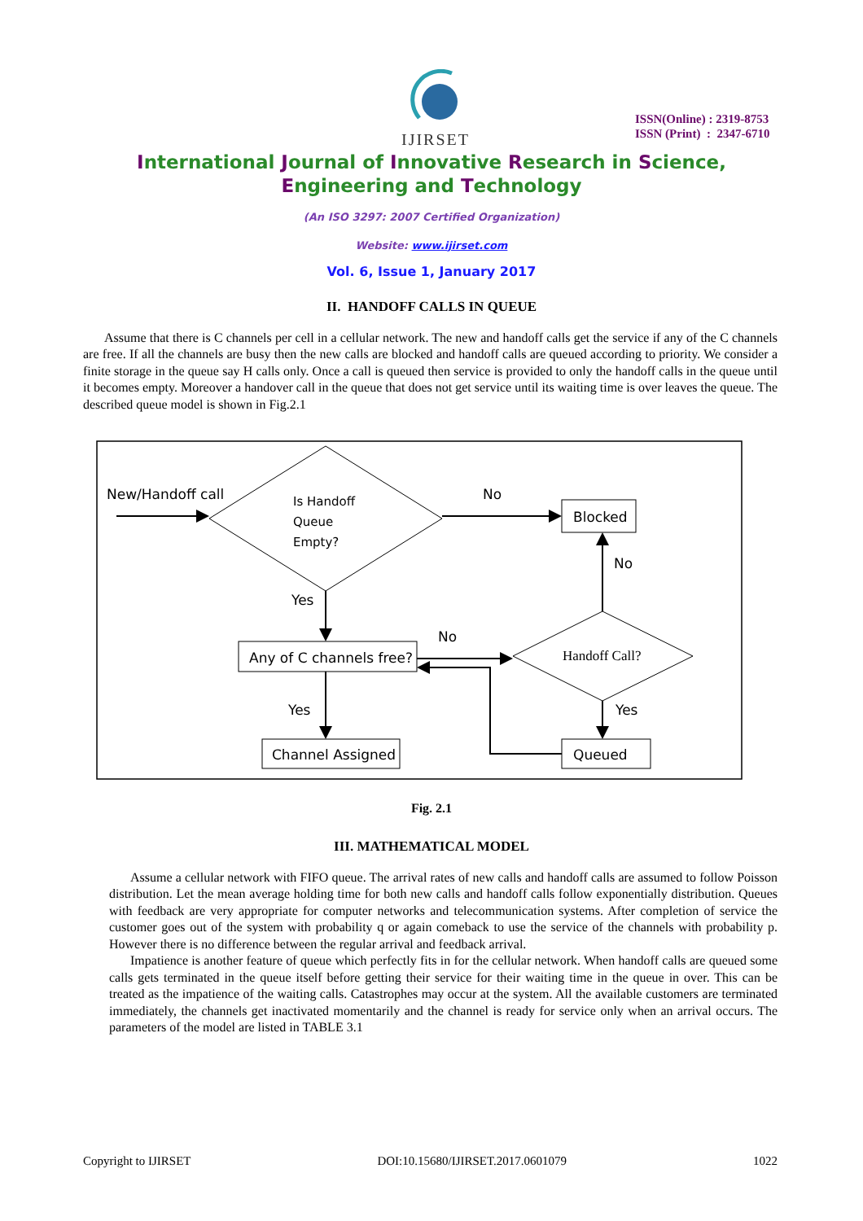IJIRSET
ISSN(Online) : 2319-8753
ISSN (Print) : 2347-6710
International Journal of Innovative Research in Science,
Engineering and Technology
(An ISO 3297: 2007 Certified Organization)
Website: www.ijirset.com
Vol. 6, Issue 1, January 2017
II. HANDOFF CALLS IN QUEUE
Assume that there is C channels per cell in a cellular network. The new and handoff calls get the service if any of the C channels are free. If all the channels are busy then the new calls are blocked and handoff calls are queued according to priority. We consider a finite storage in the queue say H calls only. Once a call is queued then service is provided to only the handoff calls in the queue until it becomes empty. Moreover a handover call in the queue that does not get service until its waiting time is over leaves the queue. The described queue model is shown in Fig.2.1
New/Handoff call
Is Handoff
Queue
Empty?
No
Blocked
Yes
Any of C channels free?
No
Handoff Call?
No
Yes
Channel Assigned
Yes
Queued
Fig. 2.1
III. MATHEMATICAL MODEL
Assume a cellular network with FIFO queue. The arrival rates of new calls and handoff calls are assumed to follow Poisson distribution. Let the mean average holding time for both new calls and handoff calls follow exponentially distribution. Queues with feedback are very appropriate for computer networks and telecommunication systems. After completion of service the customer goes out of the system with probability q or again comeback to use the service of the channels with probability p. However there is no difference between the regular arrival and feedback arrival.
Impatience is another feature of queue which perfectly fits in for the cellular network. When handoff calls are queued some calls gets terminated in the queue itself before getting their service for their waiting time in the queue in over. This can be treated as the impatience of the waiting calls. Catastrophes may occur at the system. All the available customers are terminated immediately, the channels get inactivated momentarily and the channel is ready for service only when an arrival occurs. The parameters of the model are listed in TABLE 3.1
Copyright to IJIRSET DOI:10.15680/IJIRSET.2017.0601079 1022